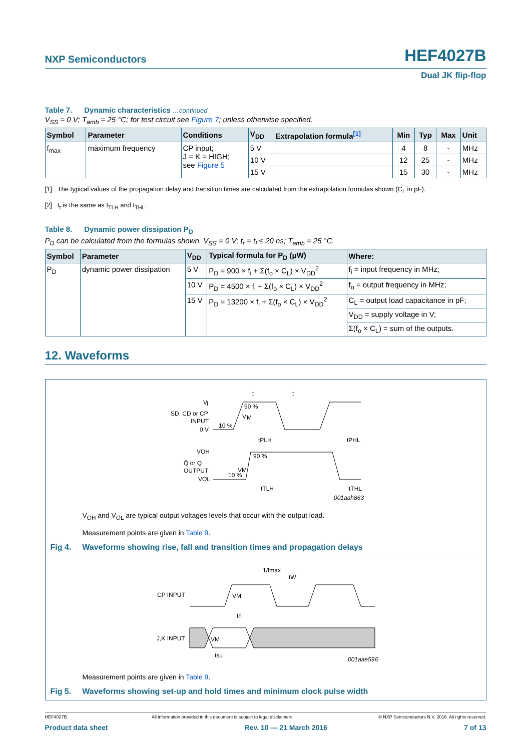NXP Semiconductors
HEF4027B
Dual JK flip-flop
Table 7. Dynamic characteristics …continued
V<sub>SS</sub> = 0 V; T<sub>amb</sub> = 25 °C; for test circuit see Figure 7; unless otherwise specified.
| Symbol | Parameter | Conditions | V<sub>DD</sub> | Extrapolation formula<sup>[1]</sup> | Min | Typ | Max | Unit |
| --- | --- | --- | --- | --- | --- | --- | --- | --- |
| f<sub>max</sub> | maximum frequency | CP input; J = K = HIGH; see Figure 5 | 5 V | | 4 | 8 | - | MHz |
| | | | 10 V | | 12 | 25 | - | MHz |
| | | | 15 V | | 15 | 30 | - | MHz |
[1] The typical values of the propagation delay and transition times are calculated from the extrapolation formulas shown (C<sub>L</sub> in pF).
[2] t<sub>t</sub> is the same as t<sub>TLH</sub> and t<sub>THL</sub>.
Table 8. Dynamic power dissipation P<sub>D</sub>
P<sub>D</sub> can be calculated from the formulas shown. V<sub>SS</sub> = 0 V; t<sub>r</sub> = t<sub>f</sub> ≤ 20 ns; T<sub>amb</sub> = 25 °C.
| Symbol | Parameter | V<sub>DD</sub> | Typical formula for P<sub>D</sub> (μW) | Where: |
| --- | --- | --- | --- | --- |
| P<sub>D</sub> | dynamic power dissipation | 5 V | P<sub>D</sub> = 900 × f<sub>i</sub> + Σ(f<sub>o</sub> × C<sub>L</sub>) × V<sub>DD</sub><sup>2</sup> | f<sub>i</sub> = input frequency in MHz; |
| | | 10 V | P<sub>D</sub> = 4500 × f<sub>i</sub> + Σ(f<sub>o</sub> × C<sub>L</sub>) × V<sub>DD</sub><sup>2</sup> | f<sub>o</sub> = output frequency in MHz; |
| | | 15 V | P<sub>D</sub> = 13200 × f<sub>i</sub> + Σ(f<sub>o</sub> × C<sub>L</sub>) × V<sub>DD</sub><sup>2</sup> | C<sub>L</sub> = output load capacitance in pF; |
| | | | | V<sub>DD</sub> = supply voltage in V; |
| | | | | Σ(f<sub>o</sub> × C<sub>L</sub>) = sum of the outputs. |
12. Waveforms
V
I
SD, CD or CP
INPUT
0 V
90 %
10 %
V
M
t
t
tPLH
tPHL
VOH
Q̄ or Q
OUTPUT
VOL
90 %
VM
10 %
tTLH
tTHL
001aah863
V<sub>OH</sub> and V<sub>OL</sub> are typical output voltages levels that occur with the output load.
Measurement points are given in Table 9.
Fig 4. Waveforms showing rise, fall and transition times and propagation delays
CP INPUT
J,K INPUT
VM
VM
1/fmax
tW
th
tsu
001aae596
Measurement points are given in Table 9.
Fig 5. Waveforms showing set-up and hold times and minimum clock pulse width
HEF4027B All information provided in this document is subject to legal disclaimers. © NXP Semiconductors N.V. 2016. All rights reserved.
Product data sheet Rev. 10 — 21 March 2016 7 of 13